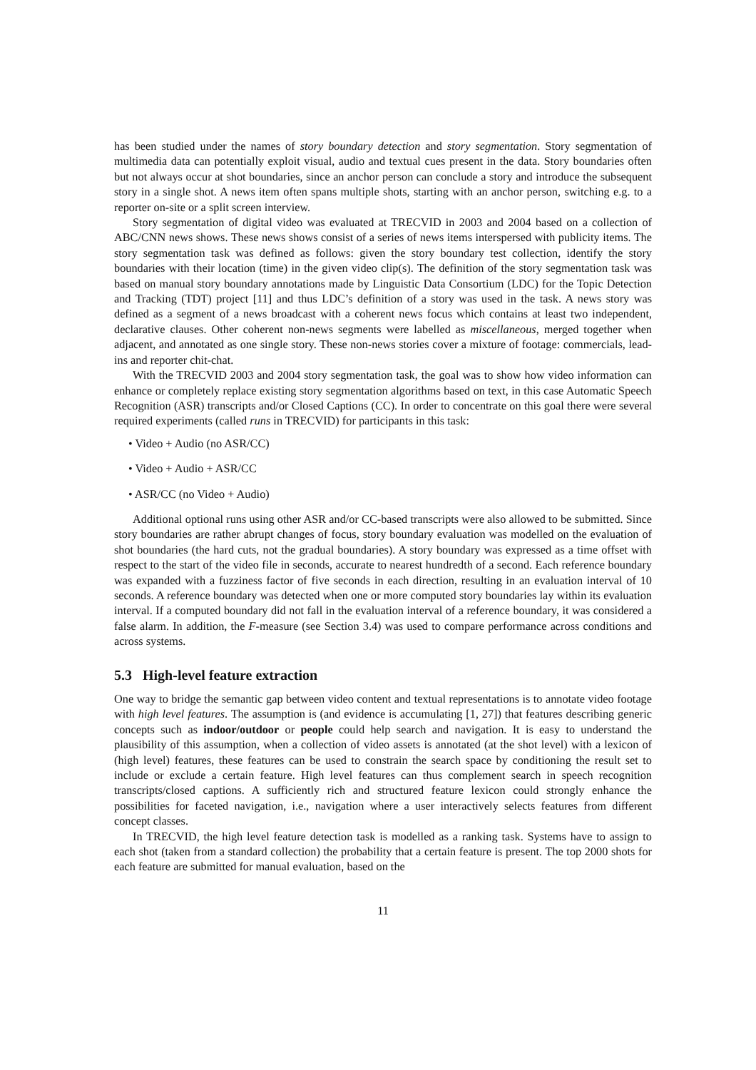has been studied under the names of story boundary detection and story segmentation. Story segmentation of multimedia data can potentially exploit visual, audio and textual cues present in the data. Story boundaries often but not always occur at shot boundaries, since an anchor person can conclude a story and introduce the subsequent story in a single shot. A news item often spans multiple shots, starting with an anchor person, switching e.g. to a reporter on-site or a split screen interview.
Story segmentation of digital video was evaluated at TRECVID in 2003 and 2004 based on a collection of ABC/CNN news shows. These news shows consist of a series of news items interspersed with publicity items. The story segmentation task was defined as follows: given the story boundary test collection, identify the story boundaries with their location (time) in the given video clip(s). The definition of the story segmentation task was based on manual story boundary annotations made by Linguistic Data Consortium (LDC) for the Topic Detection and Tracking (TDT) project [11] and thus LDC’s definition of a story was used in the task. A news story was defined as a segment of a news broadcast with a coherent news focus which contains at least two independent, declarative clauses. Other coherent non-news segments were labelled as miscellaneous, merged together when adjacent, and annotated as one single story. These non-news stories cover a mixture of footage: commercials, lead-ins and reporter chit-chat.
With the TRECVID 2003 and 2004 story segmentation task, the goal was to show how video information can enhance or completely replace existing story segmentation algorithms based on text, in this case Automatic Speech Recognition (ASR) transcripts and/or Closed Captions (CC). In order to concentrate on this goal there were several required experiments (called runs in TRECVID) for participants in this task:
• Video + Audio (no ASR/CC)
• Video + Audio + ASR/CC
• ASR/CC (no Video + Audio)
Additional optional runs using other ASR and/or CC-based transcripts were also allowed to be submitted. Since story boundaries are rather abrupt changes of focus, story boundary evaluation was modelled on the evaluation of shot boundaries (the hard cuts, not the gradual boundaries). A story boundary was expressed as a time offset with respect to the start of the video file in seconds, accurate to nearest hundredth of a second. Each reference boundary was expanded with a fuzziness factor of five seconds in each direction, resulting in an evaluation interval of 10 seconds. A reference boundary was detected when one or more computed story boundaries lay within its evaluation interval. If a computed boundary did not fall in the evaluation interval of a reference boundary, it was considered a false alarm. In addition, the F-measure (see Section 3.4) was used to compare performance across conditions and across systems.
5.3 High-level feature extraction
One way to bridge the semantic gap between video content and textual representations is to annotate video footage with high level features. The assumption is (and evidence is accumulating [1, 27]) that features describing generic concepts such as indoor/outdoor or people could help search and navigation. It is easy to understand the plausibility of this assumption, when a collection of video assets is annotated (at the shot level) with a lexicon of (high level) features, these features can be used to constrain the search space by conditioning the result set to include or exclude a certain feature. High level features can thus complement search in speech recognition transcripts/closed captions. A sufficiently rich and structured feature lexicon could strongly enhance the possibilities for faceted navigation, i.e., navigation where a user interactively selects features from different concept classes.
In TRECVID, the high level feature detection task is modelled as a ranking task. Systems have to assign to each shot (taken from a standard collection) the probability that a certain feature is present. The top 2000 shots for each feature are submitted for manual evaluation, based on the
11